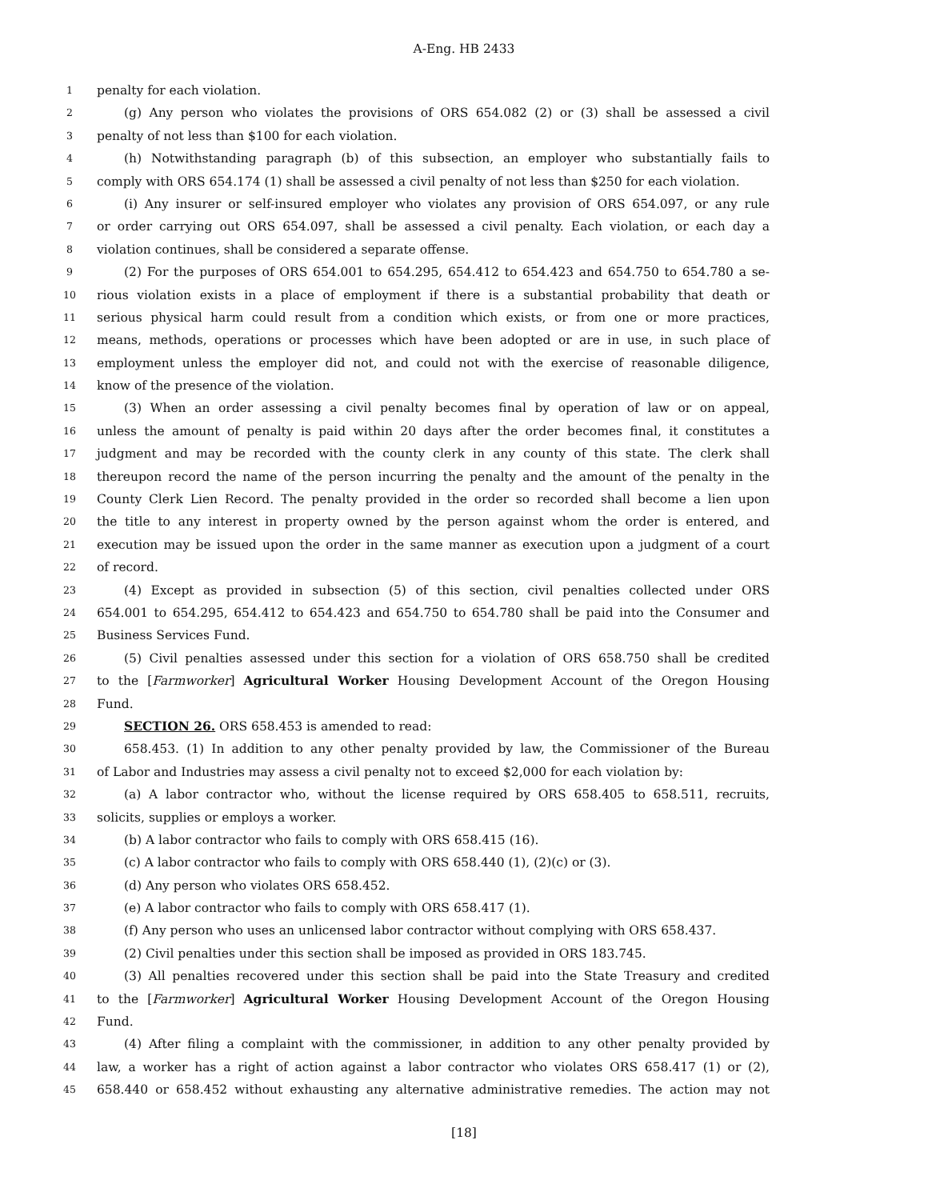A-Eng. HB 2433
1 penalty for each violation.
2 (g) Any person who violates the provisions of ORS 654.082 (2) or (3) shall be assessed a civil
3 penalty of not less than $100 for each violation.
4 (h) Notwithstanding paragraph (b) of this subsection, an employer who substantially fails to
5 comply with ORS 654.174 (1) shall be assessed a civil penalty of not less than $250 for each violation.
6 (i) Any insurer or self-insured employer who violates any provision of ORS 654.097, or any rule
7 or order carrying out ORS 654.097, shall be assessed a civil penalty. Each violation, or each day a
8 violation continues, shall be considered a separate offense.
9 (2) For the purposes of ORS 654.001 to 654.295, 654.412 to 654.423 and 654.750 to 654.780 a se-
10 rious violation exists in a place of employment if there is a substantial probability that death or
11 serious physical harm could result from a condition which exists, or from one or more practices,
12 means, methods, operations or processes which have been adopted or are in use, in such place of
13 employment unless the employer did not, and could not with the exercise of reasonable diligence,
14 know of the presence of the violation.
15 (3) When an order assessing a civil penalty becomes final by operation of law or on appeal,
16 unless the amount of penalty is paid within 20 days after the order becomes final, it constitutes a
17 judgment and may be recorded with the county clerk in any county of this state. The clerk shall
18 thereupon record the name of the person incurring the penalty and the amount of the penalty in the
19 County Clerk Lien Record. The penalty provided in the order so recorded shall become a lien upon
20 the title to any interest in property owned by the person against whom the order is entered, and
21 execution may be issued upon the order in the same manner as execution upon a judgment of a court
22 of record.
23 (4) Except as provided in subsection (5) of this section, civil penalties collected under ORS
24 654.001 to 654.295, 654.412 to 654.423 and 654.750 to 654.780 shall be paid into the Consumer and
25 Business Services Fund.
26 (5) Civil penalties assessed under this section for a violation of ORS 658.750 shall be credited
27 to the [Farmworker] Agricultural Worker Housing Development Account of the Oregon Housing
28 Fund.
29 SECTION 26. ORS 658.453 is amended to read:
30 658.453. (1) In addition to any other penalty provided by law, the Commissioner of the Bureau
31 of Labor and Industries may assess a civil penalty not to exceed $2,000 for each violation by:
32 (a) A labor contractor who, without the license required by ORS 658.405 to 658.511, recruits,
33 solicits, supplies or employs a worker.
34 (b) A labor contractor who fails to comply with ORS 658.415 (16).
35 (c) A labor contractor who fails to comply with ORS 658.440 (1), (2)(c) or (3).
36 (d) Any person who violates ORS 658.452.
37 (e) A labor contractor who fails to comply with ORS 658.417 (1).
38 (f) Any person who uses an unlicensed labor contractor without complying with ORS 658.437.
39 (2) Civil penalties under this section shall be imposed as provided in ORS 183.745.
40 (3) All penalties recovered under this section shall be paid into the State Treasury and credited
41 to the [Farmworker] Agricultural Worker Housing Development Account of the Oregon Housing
42 Fund.
43 (4) After filing a complaint with the commissioner, in addition to any other penalty provided by
44 law, a worker has a right of action against a labor contractor who violates ORS 658.417 (1) or (2),
45 658.440 or 658.452 without exhausting any alternative administrative remedies. The action may not
[18]